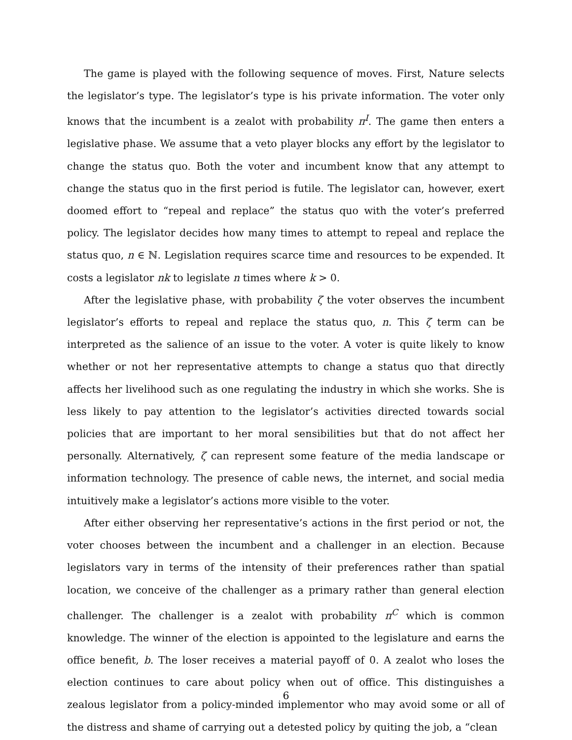The game is played with the following sequence of moves. First, Nature selects the legislator’s type. The legislator’s type is his private information. The voter only knows that the incumbent is a zealot with probability π<sup>I</sup>. The game then enters a legislative phase. We assume that a veto player blocks any effort by the legislator to change the status quo. Both the voter and incumbent know that any attempt to change the status quo in the first period is futile. The legislator can, however, exert doomed effort to “repeal and replace” the status quo with the voter’s preferred policy. The legislator decides how many times to attempt to repeal and replace the status quo, n ∈ ℕ. Legislation requires scarce time and resources to be expended. It costs a legislator nk to legislate n times where k > 0.
After the legislative phase, with probability ζ the voter observes the incumbent legislator’s efforts to repeal and replace the status quo, n. This ζ term can be interpreted as the salience of an issue to the voter. A voter is quite likely to know whether or not her representative attempts to change a status quo that directly affects her livelihood such as one regulating the industry in which she works. She is less likely to pay attention to the legislator’s activities directed towards social policies that are important to her moral sensibilities but that do not affect her personally. Alternatively, ζ can represent some feature of the media landscape or information technology. The presence of cable news, the internet, and social media intuitively make a legislator’s actions more visible to the voter.
After either observing her representative’s actions in the first period or not, the voter chooses between the incumbent and a challenger in an election. Because legislators vary in terms of the intensity of their preferences rather than spatial location, we conceive of the challenger as a primary rather than general election challenger. The challenger is a zealot with probability π<sup>C</sup> which is common knowledge. The winner of the election is appointed to the legislature and earns the office benefit, b. The loser receives a material payoff of 0. A zealot who loses the election continues to care about policy when out of office. This distinguishes a zealous legislator from a policy-minded implementor who may avoid some or all of the distress and shame of carrying out a detested policy by quiting the job, a “clean
6